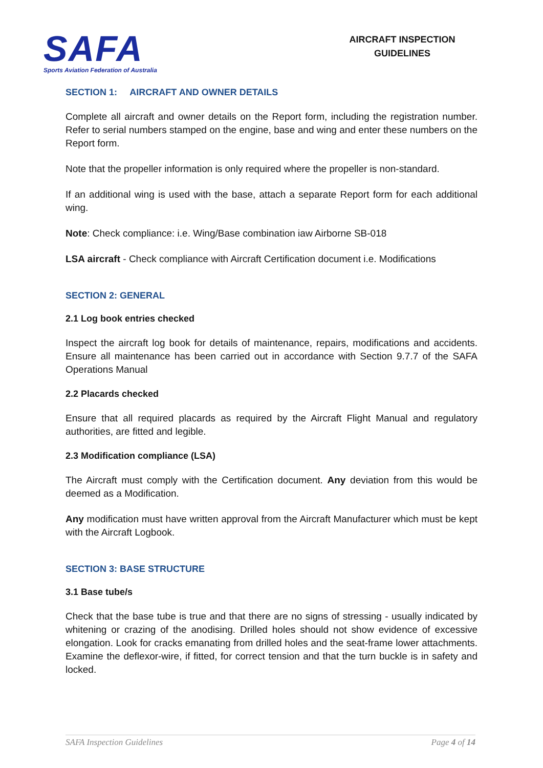SAFA
Sports Aviation Federation of Australia
AIRCRAFT INSPECTION
GUIDELINES
SECTION 1: AIRCRAFT AND OWNER DETAILS
Complete all aircraft and owner details on the Report form, including the registration number. Refer to serial numbers stamped on the engine, base and wing and enter these numbers on the Report form.
Note that the propeller information is only required where the propeller is non-standard.
If an additional wing is used with the base, attach a separate Report form for each additional wing.
Note: Check compliance: i.e. Wing/Base combination iaw Airborne SB-018
LSA aircraft - Check compliance with Aircraft Certification document i.e. Modifications
SECTION 2: GENERAL
2.1 Log book entries checked
Inspect the aircraft log book for details of maintenance, repairs, modifications and accidents. Ensure all maintenance has been carried out in accordance with Section 9.7.7 of the SAFA Operations Manual
2.2 Placards checked
Ensure that all required placards as required by the Aircraft Flight Manual and regulatory authorities, are fitted and legible.
2.3 Modification compliance (LSA)
The Aircraft must comply with the Certification document. Any deviation from this would be deemed as a Modification.
Any modification must have written approval from the Aircraft Manufacturer which must be kept with the Aircraft Logbook.
SECTION 3: BASE STRUCTURE
3.1 Base tube/s
Check that the base tube is true and that there are no signs of stressing - usually indicated by whitening or crazing of the anodising. Drilled holes should not show evidence of excessive elongation. Look for cracks emanating from drilled holes and the seat-frame lower attachments. Examine the deflexor-wire, if fitted, for correct tension and that the turn buckle is in safety and locked.
SAFA Inspection Guidelines Page 4 of 14